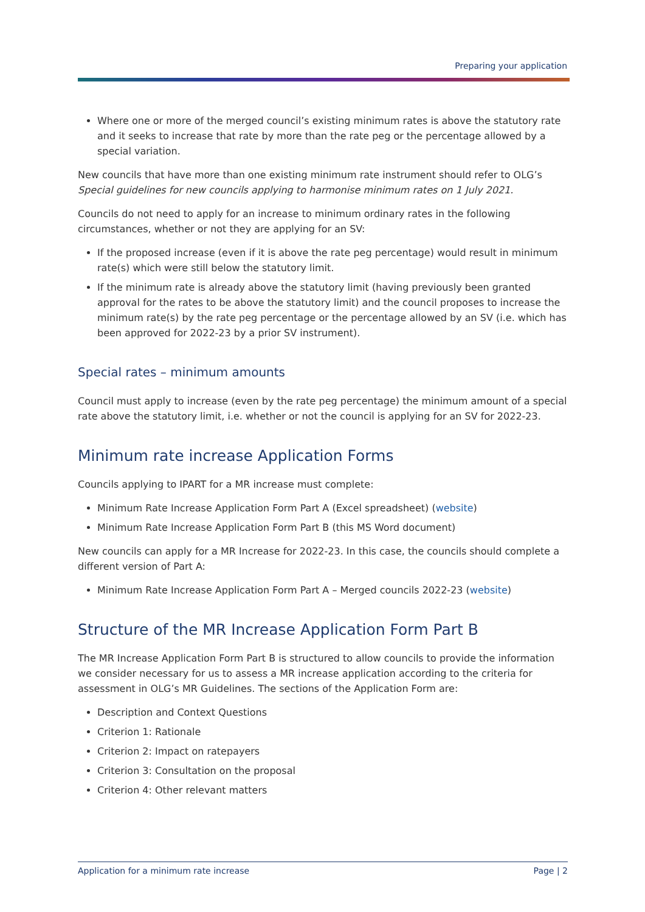Preparing your application
Where one or more of the merged council’s existing minimum rates is above the statutory rate and it seeks to increase that rate by more than the rate peg or the percentage allowed by a special variation.
New councils that have more than one existing minimum rate instrument should refer to OLG’s Special guidelines for new councils applying to harmonise minimum rates on 1 July 2021.
Councils do not need to apply for an increase to minimum ordinary rates in the following circumstances, whether or not they are applying for an SV:
If the proposed increase (even if it is above the rate peg percentage) would result in minimum rate(s) which were still below the statutory limit.
If the minimum rate is already above the statutory limit (having previously been granted approval for the rates to be above the statutory limit) and the council proposes to increase the minimum rate(s) by the rate peg percentage or the percentage allowed by an SV (i.e. which has been approved for 2022-23 by a prior SV instrument).
Special rates – minimum amounts
Council must apply to increase (even by the rate peg percentage) the minimum amount of a special rate above the statutory limit, i.e. whether or not the council is applying for an SV for 2022-23.
Minimum rate increase Application Forms
Councils applying to IPART for a MR increase must complete:
Minimum Rate Increase Application Form Part A (Excel spreadsheet) (website)
Minimum Rate Increase Application Form Part B (this MS Word document)
New councils can apply for a MR Increase for 2022-23. In this case, the councils should complete a different version of Part A:
Minimum Rate Increase Application Form Part A – Merged councils 2022-23 (website)
Structure of the MR Increase Application Form Part B
The MR Increase Application Form Part B is structured to allow councils to provide the information we consider necessary for us to assess a MR increase application according to the criteria for assessment in OLG’s MR Guidelines. The sections of the Application Form are:
Description and Context Questions
Criterion 1: Rationale
Criterion 2: Impact on ratepayers
Criterion 3: Consultation on the proposal
Criterion 4: Other relevant matters
Application for a minimum rate increase Page | 2